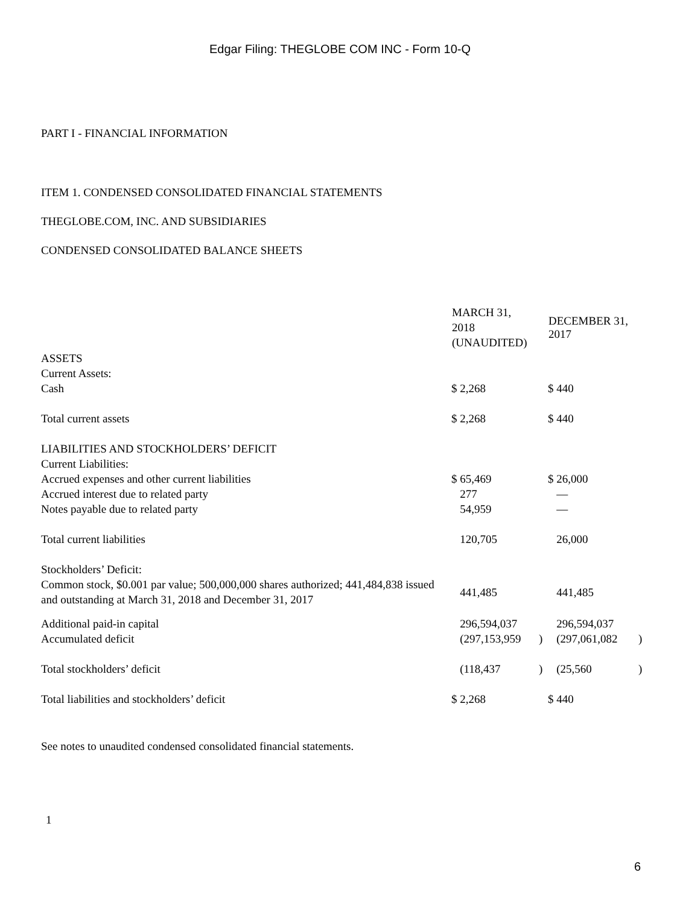Edgar Filing: THEGLOBE COM INC - Form 10-Q
PART I - FINANCIAL INFORMATION
ITEM 1. CONDENSED CONSOLIDATED FINANCIAL STATEMENTS
THEGLOBE.COM, INC. AND SUBSIDIARIES
CONDENSED CONSOLIDATED BALANCE SHEETS
| | MARCH 31, 2018 (UNAUDITED) | | DECEMBER 31, 2017 | |
| --- | --- | --- | --- | --- |
| ASSETS | | | | |
| Current Assets: | | | | |
| Cash | $ 2,268 | | $ 440 | |
| Total current assets | $ 2,268 | | $ 440 | |
| LIABILITIES AND STOCKHOLDERS’ DEFICIT | | | | |
| Current Liabilities: | | | | |
| Accrued expenses and other current liabilities | $ 65,469 | | $ 26,000 | |
| Accrued interest due to related party | 277 | | — | |
| Notes payable due to related party | 54,959 | | — | |
| Total current liabilities | 120,705 | | 26,000 | |
| Stockholders’ Deficit: | | | | |
| Common stock, $0.001 par value; 500,000,000 shares authorized; 441,484,838 issued and outstanding at March 31, 2018 and December 31, 2017 | 441,485 | | 441,485 | |
| Additional paid-in capital | 296,594,037 | | 296,594,037 | |
| Accumulated deficit | (297,153,959 | ) | (297,061,082 | ) |
| Total stockholders’ deficit | (118,437 | ) | (25,560 | ) |
| Total liabilities and stockholders’ deficit | $ 2,268 | | $ 440 | |
See notes to unaudited condensed consolidated financial statements.
1
6